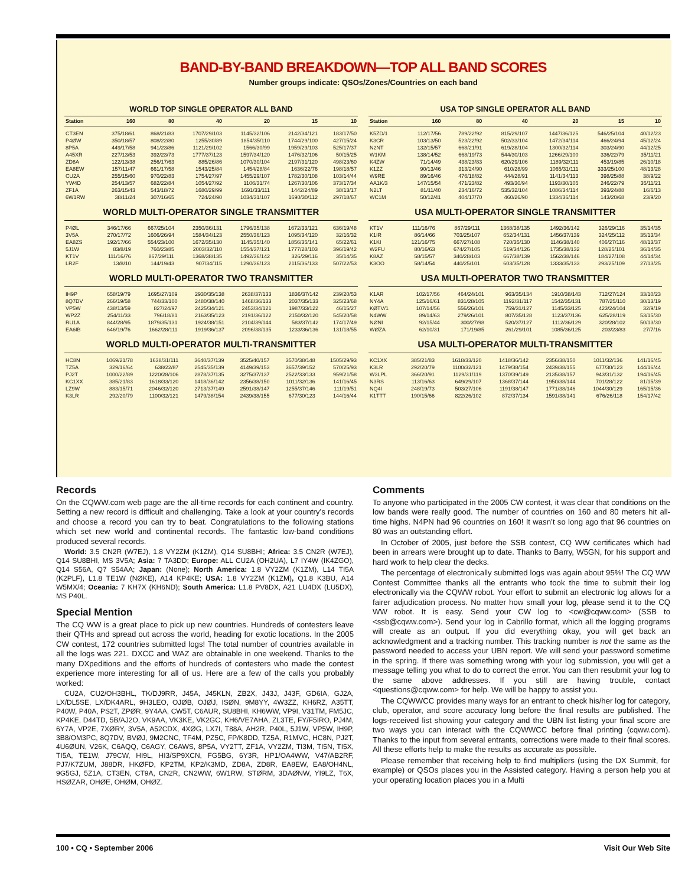BAND-BY-BAND BREAKDOWN—TOP ALL BAND SCORES
Number groups indicate: QSOs/Zones/Countries on each band
WORLD TOP SINGLE OPERATOR ALL BAND
| Station | 160 | 80 | 40 | 20 | 15 | 10 |
| --- | --- | --- | --- | --- | --- | --- |
| CT3EN | 375/18/61 | 868/21/83 | 1707/29/103 | 1145/32/106 | 2142/34/121 | 183/17/50 |
| P4ØW | 350/18/57 | 808/22/80 | 1255/30/89 | 1854/35/110 | 1744/29/100 | 427/15/24 |
| 8P5A | 449/17/58 | 941/23/86 | 1121/29/102 | 1566/30/99 | 1959/29/103 | 525/17/37 |
| A45XR | 227/13/53 | 392/23/73 | 1777/37/123 | 1597/34/120 | 1476/32/106 | 50/15/25 |
| ZD8A | 122/13/38 | 256/17/63 | 885/26/86 | 1070/30/104 | 2197/31/120 | 498/23/60 |
| EA8EW | 157/11/47 | 661/17/58 | 1543/25/84 | 1454/28/84 | 1636/22/76 | 198/18/57 |
| CU2A | 255/15/60 | 970/22/83 | 1754/27/97 | 1455/29/107 | 1782/30/108 | 103/14/44 |
| YW4D | 254/13/57 | 682/22/84 | 1054/27/92 | 1106/31/74 | 1267/30/106 | 373/17/34 |
| ZF1A | 263/15/43 | 543/18/72 | 1680/29/99 | 1691/33/111 | 1442/24/89 | 38/13/17 |
| 6W1RW | 38/11/24 | 307/16/65 | 724/24/90 | 1034/31/107 | 1690/30/112 | 297/18/67 |
WORLD MULTI-OPERATOR SINGLE TRANSMITTER
| P4ØL | 346/17/66 | 667/25/104 | 2350/36/131 | 1796/35/138 | 1672/33/121 | 636/19/48 |
| 3V5A | 270/17/72 | 1606/26/94 | 1584/34/123 | 2550/36/123 | 1095/34/120 | 32/16/32 |
| EA8ZS | 192/17/66 | 554/23/100 | 1672/35/130 | 1145/35/140 | 1856/35/141 | 65/22/61 |
| 5J1W | 83/8/19 | 760/23/85 | 2003/32/110 | 1554/37/121 | 1777/28/103 | 396/19/42 |
| KT1V | 111/16/76 | 867/29/111 | 1368/38/135 | 1492/36/142 | 326/29/116 | 35/14/35 |
| LR2F | 13/8/10 | 144/19/43 | 907/34/115 | 1290/36/123 | 2115/36/133 | 507/22/53 |
WORLD MULTI-OPERATOR TWO TRANSMITTER
| IH9P | 658/19/79 | 1695/27/109 | 2930/35/138 | 2638/37/133 | 1836/37/142 | 239/20/53 |
| 8Q7DV | 266/19/58 | 744/33/100 | 2480/38/140 | 1468/36/133 | 2037/35/133 | 325/23/68 |
| VP5W | 438/13/59 | 827/24/97 | 2425/34/121 | 2453/34/121 | 1987/33/122 | 46/15/27 |
| WP2Z | 254/11/33 | 796/18/81 | 2163/35/123 | 2191/36/122 | 2150/32/120 | 545/20/58 |
| RU1A | 844/28/95 | 1879/35/131 | 1924/38/151 | 2104/39/144 | 583/37/142 | 174/17/49 |
| EA6IB | 646/19/76 | 1662/28/111 | 1919/36/137 | 2096/38/135 | 1233/36/136 | 131/18/55 |
WORLD MULTI-OPERATOR MULTI-TRANSMITTER
| HC8N | 1069/21/78 | 1638/31/111 | 3640/37/139 | 3525/40/157 | 3570/38/148 | 1505/29/93 |
| TZ5A | 329/16/64 | 638/22/87 | 2545/35/139 | 4149/39/153 | 3657/39/152 | 570/25/93 |
| PJ2T | 1000/22/89 | 1220/28/106 | 2878/37/135 | 3275/37/137 | 2522/33/133 | 959/21/58 |
| KC1XX | 385/21/83 | 1618/33/120 | 1418/36/142 | 2356/38/150 | 1011/32/136 | 141/16/45 |
| LZ9W | 883/15/71 | 2046/32/120 | 2713/37/149 | 2591/38/147 | 1255/37/146 | 111/19/51 |
| K3LR | 292/20/79 | 1100/32/121 | 1479/38/154 | 2439/38/155 | 677/30/123 | 144/16/44 |
USA TOP SINGLE OPERATOR ALL BAND
| Station | 160 | 80 | 40 | 20 | 15 | 10 |
| --- | --- | --- | --- | --- | --- | --- |
| K5ZD/1 | 112/17/56 | 789/22/92 | 815/29/107 | 1447/36/125 | 546/25/104 | 40/12/23 |
| K3CR | 103/13/50 | 523/22/92 | 502/33/104 | 1472/34/114 | 466/24/94 | 45/12/24 |
| N2NT | 132/15/57 | 668/21/91 | 619/28/104 | 1300/32/114 | 303/24/90 | 44/12/25 |
| W1KM | 138/14/52 | 668/19/73 | 544/30/103 | 1266/29/100 | 336/22/79 | 35/11/21 |
| K4ZW | 71/14/49 | 438/23/83 | 620/29/106 | 1189/32/111 | 453/19/85 | 26/10/18 |
| K1ZZ | 90/13/46 | 313/24/90 | 610/28/99 | 1065/31/111 | 333/25/100 | 48/13/28 |
| W9RE | 89/16/46 | 476/18/82 | 444/28/91 | 1141/34/113 | 398/25/88 | 38/9/22 |
| AA1K/3 | 147/15/54 | 471/23/82 | 493/30/94 | 1193/30/105 | 246/22/79 | 35/11/21 |
| N2LT | 81/11/40 | 234/16/72 | 535/32/104 | 1086/34/114 | 393/24/88 | 16/6/13 |
| WC1M | 50/12/41 | 404/17/70 | 460/26/90 | 1334/36/114 | 143/20/68 | 23/9/20 |
USA MULTI-OPERATOR SINGLE TRANSMITTER
| KT1V | 111/16/76 | 867/29/111 | 1368/38/135 | 1492/36/142 | 326/29/116 | 35/14/35 |
| K1IR | 86/14/66 | 703/25/107 | 652/34/131 | 1456/37/139 | 324/25/112 | 35/13/34 |
| K1KI | 121/16/75 | 667/27/108 | 720/35/130 | 1146/38/140 | 406/27/116 | 48/13/37 |
| W2FU | 80/16/63 | 674/27/105 | 519/34/126 | 1735/38/132 | 128/25/101 | 36/14/35 |
| K8AZ | 58/15/57 | 340/28/103 | 667/38/139 | 1562/38/146 | 184/27/108 | 44/14/34 |
| K3OO | 58/14/54 | 440/25/101 | 603/35/128 | 1333/35/133 | 293/25/109 | 27/13/25 |
USA MULTI-OPERATOR TWO TRANSMITTER
| K1AR | 102/17/56 | 464/24/101 | 963/35/134 | 1910/38/143 | 712/27/124 | 33/10/23 |
| NY4A | 125/16/61 | 831/28/105 | 1192/31/117 | 1542/35/131 | 787/25/110 | 30/13/19 |
| KØTV/1 | 107/14/56 | 556/26/101 | 759/31/127 | 1145/33/125 | 423/24/104 | 32/9/19 |
| N4WW | 89/14/63 | 279/26/101 | 807/35/128 | 1123/37/136 | 625/28/119 | 53/15/30 |
| NØNI | 92/15/44 | 300/27/98 | 520/37/127 | 1112/36/129 | 320/28/102 | 50/13/30 |
| WØZA | 62/10/31 | 171/19/85 | 261/29/101 | 1085/36/125 | 203/23/83 | 27/7/16 |
USA MULTI-OPERATOR MULTI-TRANSMITTER
| KC1XX | 385/21/83 | 1618/33/120 | 1418/36/142 | 2356/38/150 | 1011/32/136 | 141/16/45 |
| K3LR | 292/20/79 | 1100/32/121 | 1479/38/154 | 2439/38/155 | 677/30/123 | 144/16/44 |
| W3LPL | 366/20/91 | 1129/31/119 | 1370/39/149 | 2135/38/157 | 943/31/132 | 194/16/45 |
| N3RS | 113/16/63 | 649/29/107 | 1368/37/144 | 1950/38/144 | 701/28/122 | 81/15/39 |
| NQ4I | 248/19/73 | 503/27/106 | 1191/38/147 | 1771/38/146 | 1044/30/129 | 165/15/36 |
| K1TTT | 190/15/66 | 822/26/102 | 872/37/134 | 1591/38/141 | 676/26/118 | 154/17/42 |
Records
On the CQWW.com web page are the all-time records for each continent and country. Setting a new record is difficult and challenging. Take a look at your country’s records and choose a record you can try to beat. Congratulations to the following stations which set new world and continental records. The fantastic low-band conditions produced several records.
World: 3.5 CN2R (W7EJ), 1.8 VY2ZM (K1ZM), Q14 SU8BHI; Africa: 3.5 CN2R (W7EJ), Q14 SU8BHI, MS 3V5A; Asia: 7 TA3DD; Europe: ALL CU2A (OH2UA), L7 IY4W (IK4ZGO), Q14 S56A, Q7 S54AA; Japan: (None); North America: 1.8 VY2ZM (K1ZM), L14 TI5A (K2PLF), L1.8 TE1W (NØKE), A14 KP4KE; USA: 1.8 VY2ZM (K1ZM), Q1.8 K3BU, A14 W5MX/4; Oceania: 7 KH7X (KH6ND); South America: L1.8 PV8DX, A21 LU4DX (LU5DX), MS P40L.
Special Mention
The CQ WW is a great place to pick up new countries. Hundreds of contesters leave their QTHs and spread out across the world, heading for exotic locations. In the 2005 CW contest, 172 countries submitted logs! The total number of countries available in all the logs was 221. DXCC and WAZ are obtainable in one weekend. Thanks to the many DXpeditions and the efforts of hundreds of contesters who made the contest experience more interesting for all of us. Here are a few of the calls you probably worked:
CU2A, CU2/OH3BHL, TK/DJ9RR, J45A, J45KLN, ZB2X, J43J, J43F, GD6IA, GJ2A, LX/DL5SE, LX/DK4ARL, 9H3LEO, OJØB, OJØJ, ISØN, 9M8YY, 4W3ZZ, KH6RZ, A35TT, P40W, P40A, PS2T, ZPØR, 9Y4AA, CW5T, C6AUR, SU8BHI, KH6WW, VP9I, V31TM, FM5JC, KP4KE, D44TD, 5B/AJ2O, VK9AA, VK3KE, VK2GC, KH6/VE7AHA, ZL3TE, FY/F5IRO, PJ4M, 6Y7A, VP2E, 7XØRY, 3V5A, A52CDX, 4XØG, LX7I, T88A, AH2R, P40L, 5J1W, VP5W, IH9P, 3B8/OM3PC, 8Q7DV, BVØJ, 9M2CNC, TF4M, PZ5C, FP/K8DD, TZ5A, R1MVC, HC8N, PJ2T, 4U6ØUN, V26K, C6AQQ, C6AGY, C6AWS, 8P5A, VY2TT, ZF1A, VY2ZM, TI3M, TI5N, TI5X, TI5A, TE1W, J79CW, HI9L, HI3/SP9XCN, FG5BG, 6Y3R, HP1/OA4WW, V47/AB2RF, PJ7/K7ZUM, J88DR, HKØFD, KP2TM, KP2/K3MD, ZD8A, ZD8R, EA8EW, EA8/OH4NL, 9G5GJ, 5Z1A, CT3EN, CT9A, CN2R, CN2WW, 6W1RW, STØRM, 3DAØNW, YI9LZ, T6X, HSØZAR, OHØE, OHØM, OHØZ.
Comments
To anyone who participated in the 2005 CW contest, it was clear that conditions on the low bands were really good. The number of countries on 160 and 80 meters hit all-time highs. N4PN had 96 countries on 160! It wasn’t so long ago that 96 countries on 80 was an outstanding effort.
In October of 2005, just before the SSB contest, CQ WW certificates which had been in arrears were brought up to date. Thanks to Barry, W5GN, for his support and hard work to help clear the decks.
The percentage of electronically submitted logs was again about 95%! The CQ WW Contest Committee thanks all the entrants who took the time to submit their log electronically via the CQWW robot. Your effort to submit an electronic log allows for a fairer adjudication process. No matter how small your log, please send it to the CQ WW robot. It is easy. Send your CW log to <cw@cqww.com> (SSB to <ssb@cqww.com>). Send your log in Cabrillo format, which all the logging programs will create as an output. If you did everything okay, you will get back an acknowledgment and a tracking number. This tracking number is not the same as the password needed to access your UBN report. We will send your password sometime in the spring. If there was something wrong with your log submission, you will get a message telling you what to do to correct the error. You can then resubmit your log to the same above addresses. If you still are having trouble, contact <questions@cqww.com> for help. We will be happy to assist you.
The CQWWCC provides many ways for an entrant to check his/her log for category, club, operator, and score accuracy long before the final results are published. The logs-received list showing your category and the UBN list listing your final score are two ways you can interact with the CQWWCC before final printing (cqww.com). Thanks to the input from several entrants, corrections were made to their final scores. All these efforts help to make the results as accurate as possible.
Please remember that receiving help to find multipliers (using the DX Summit, for example) or QSOs places you in the Assisted category. Having a person help you at your operating location places you in a Multi
100 • CQ • September 2006 Visit Our Web Site